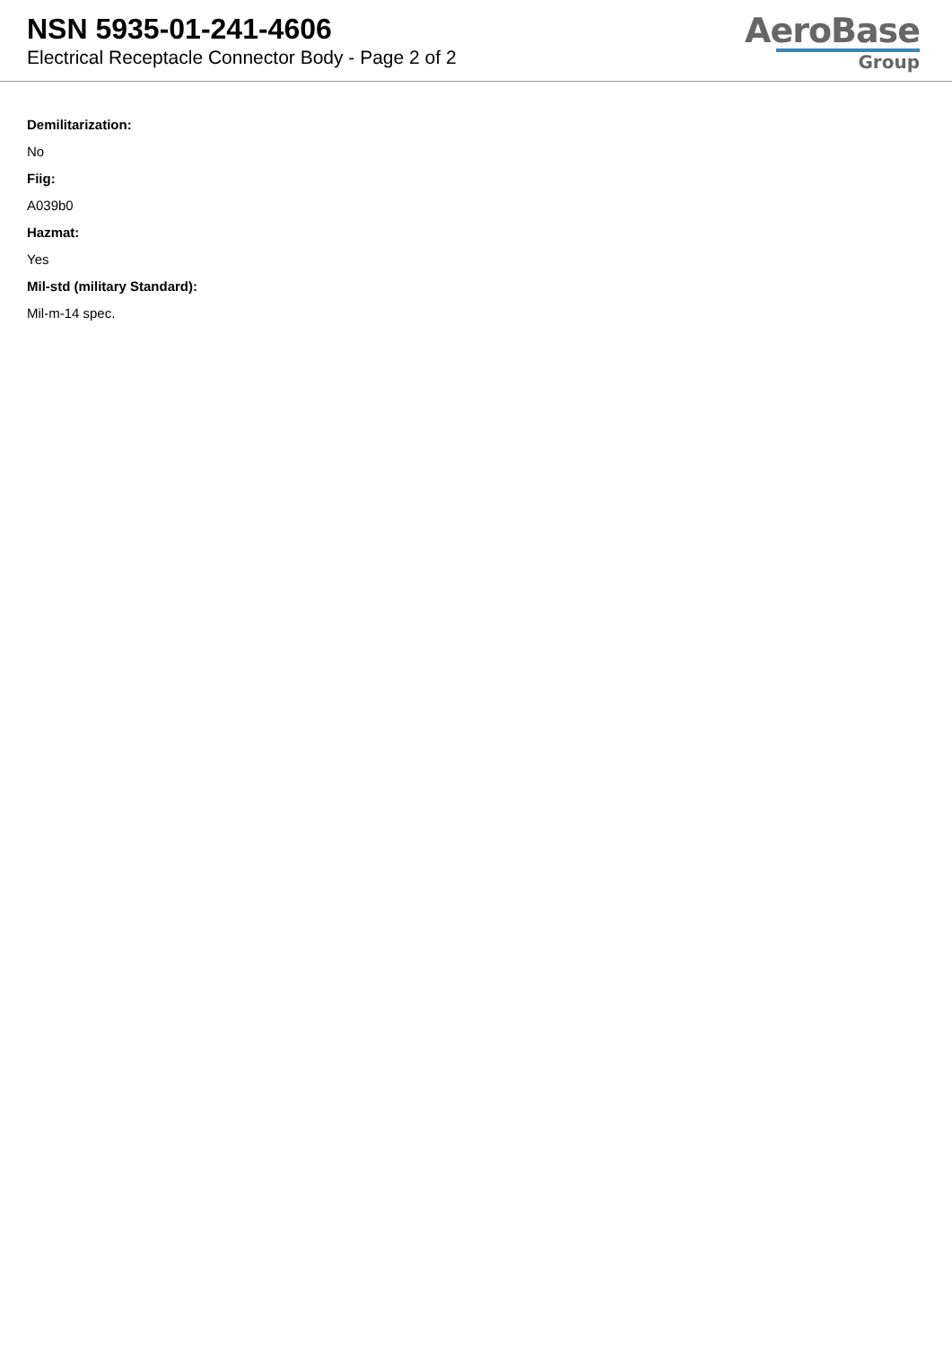NSN 5935-01-241-4606
Electrical Receptacle Connector Body - Page 2 of 2
AeroBase
Group
Demilitarization:
No
Fiig:
A039b0
Hazmat:
Yes
Mil-std (military Standard):
Mil-m-14 spec.